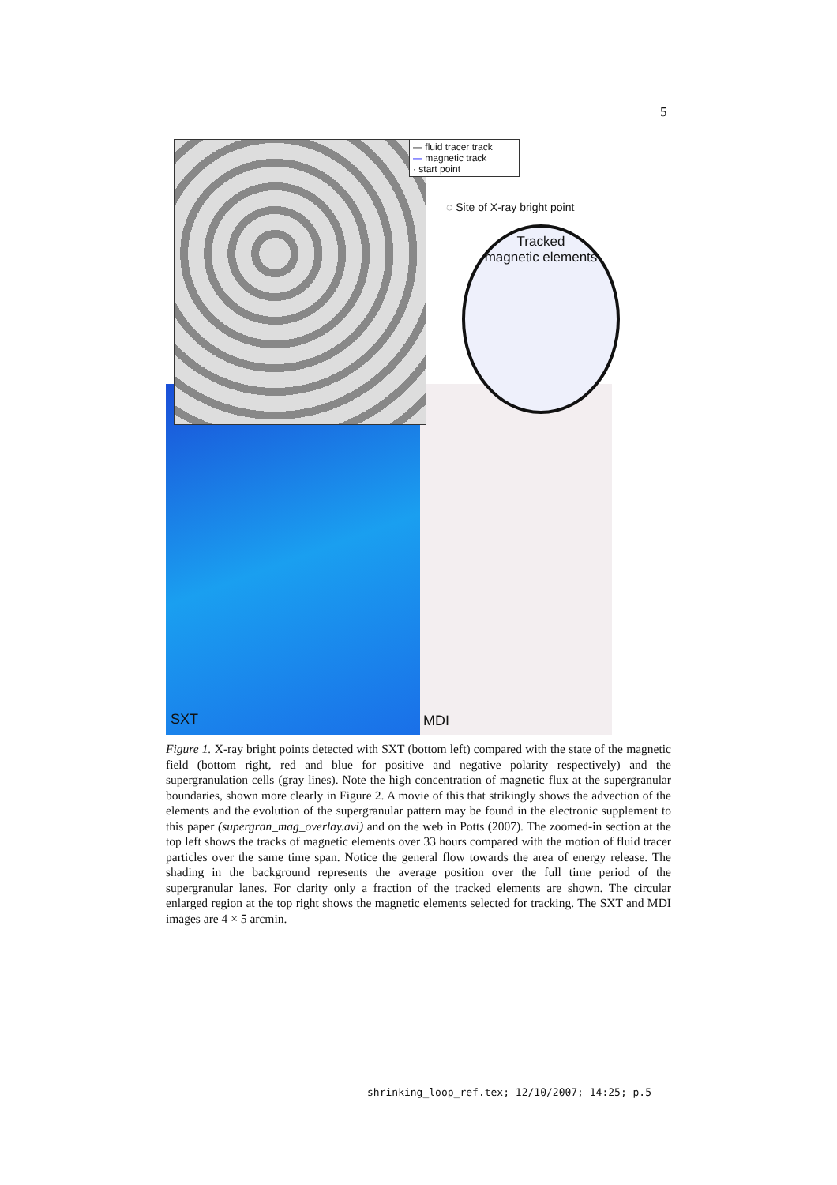5
— fluid tracer track
— magnetic track
· start point
◌ Site of X-ray bright point
Tracked
magnetic elements
SXT MDI
Figure 1. X-ray bright points detected with SXT (bottom left) compared with the state of the magnetic field (bottom right, red and blue for positive and negative polarity respectively) and the supergranulation cells (gray lines). Note the high concentration of magnetic flux at the supergranular boundaries, shown more clearly in Figure 2. A movie of this that strikingly shows the advection of the elements and the evolution of the supergranular pattern may be found in the electronic supplement to this paper (supergran_mag_overlay.avi) and on the web in Potts (2007). The zoomed-in section at the top left shows the tracks of magnetic elements over 33 hours compared with the motion of fluid tracer particles over the same time span. Notice the general flow towards the area of energy release. The shading in the background represents the average position over the full time period of the supergranular lanes. For clarity only a fraction of the tracked elements are shown. The circular enlarged region at the top right shows the magnetic elements selected for tracking. The SXT and MDI images are 4 × 5 arcmin.
shrinking_loop_ref.tex; 12/10/2007; 14:25; p.5